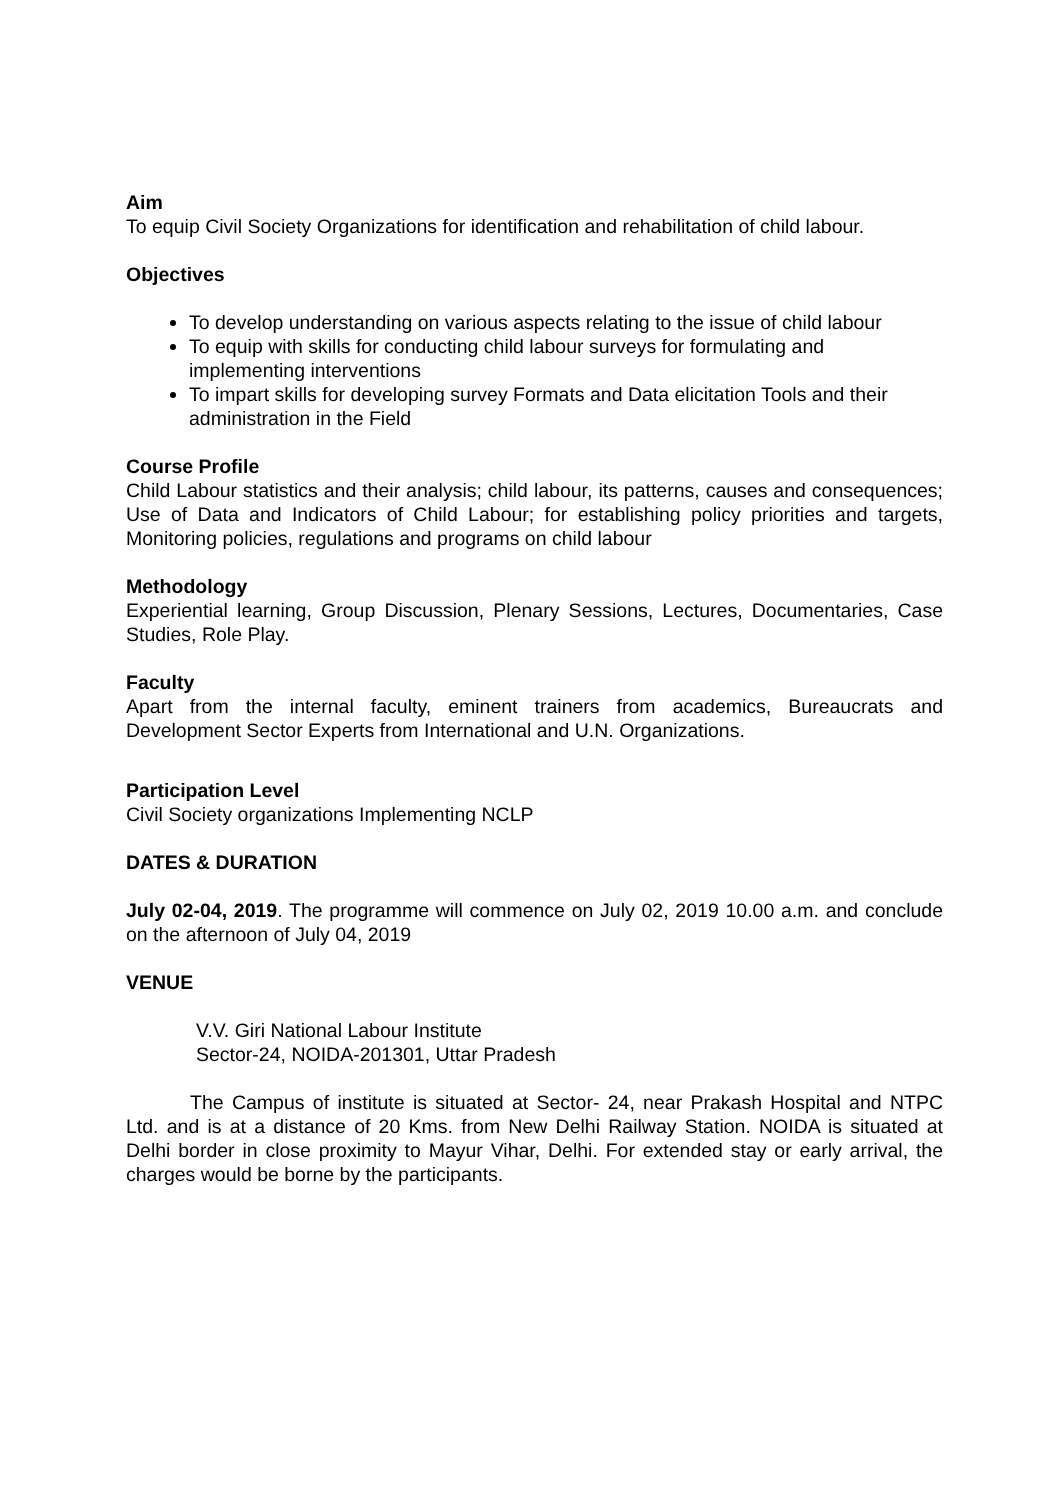Aim
To equip Civil Society Organizations for identification and rehabilitation of child labour.
Objectives
To develop understanding on various aspects relating to the issue of child labour
To equip with skills for conducting child labour surveys for formulating and implementing interventions
To impart skills for developing survey Formats and Data elicitation Tools and their administration in the Field
Course Profile
Child Labour statistics and their analysis; child labour, its patterns, causes and consequences; Use of Data and Indicators of Child Labour; for establishing policy priorities and targets, Monitoring policies, regulations and programs on child labour
Methodology
Experiential learning, Group Discussion, Plenary Sessions, Lectures, Documentaries, Case Studies, Role Play.
Faculty
Apart from the internal faculty, eminent trainers from academics, Bureaucrats and Development Sector Experts from International and U.N. Organizations.
Participation Level
Civil Society organizations Implementing NCLP
DATES & DURATION
July 02-04, 2019. The programme will commence on July 02, 2019 10.00 a.m. and conclude on the afternoon of July 04, 2019
VENUE
V.V. Giri National Labour Institute
Sector-24, NOIDA-201301, Uttar Pradesh
The Campus of institute is situated at Sector- 24, near Prakash Hospital and NTPC Ltd. and is at a distance of 20 Kms. from New Delhi Railway Station. NOIDA is situated at Delhi border in close proximity to Mayur Vihar, Delhi. For extended stay or early arrival, the charges would be borne by the participants.